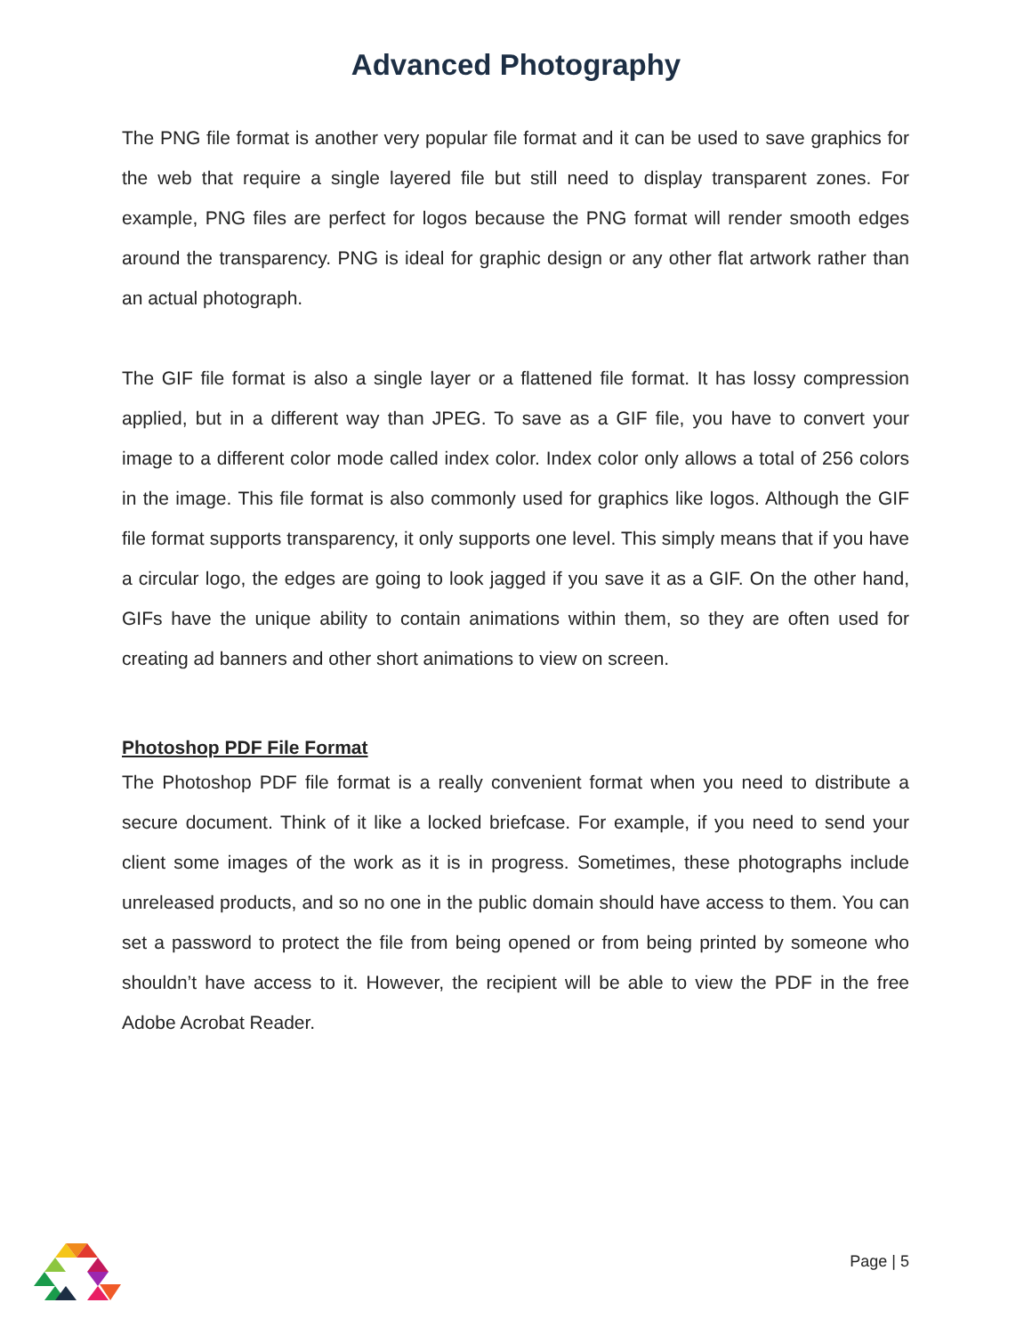Advanced Photography
The PNG file format is another very popular file format and it can be used to save graphics for the web that require a single layered file but still need to display transparent zones. For example, PNG files are perfect for logos because the PNG format will render smooth edges around the transparency. PNG is ideal for graphic design or any other flat artwork rather than an actual photograph.
The GIF file format is also a single layer or a flattened file format. It has lossy compression applied, but in a different way than JPEG. To save as a GIF file, you have to convert your image to a different color mode called index color. Index color only allows a total of 256 colors in the image. This file format is also commonly used for graphics like logos. Although the GIF file format supports transparency, it only supports one level. This simply means that if you have a circular logo, the edges are going to look jagged if you save it as a GIF. On the other hand, GIFs have the unique ability to contain animations within them, so they are often used for creating ad banners and other short animations to view on screen.
Photoshop PDF File Format
The Photoshop PDF file format is a really convenient format when you need to distribute a secure document. Think of it like a locked briefcase. For example, if you need to send your client some images of the work as it is in progress. Sometimes, these photographs include unreleased products, and so no one in the public domain should have access to them. You can set a password to protect the file from being opened or from being printed by someone who shouldn’t have access to it. However, the recipient will be able to view the PDF in the free Adobe Acrobat Reader.
Page | 5